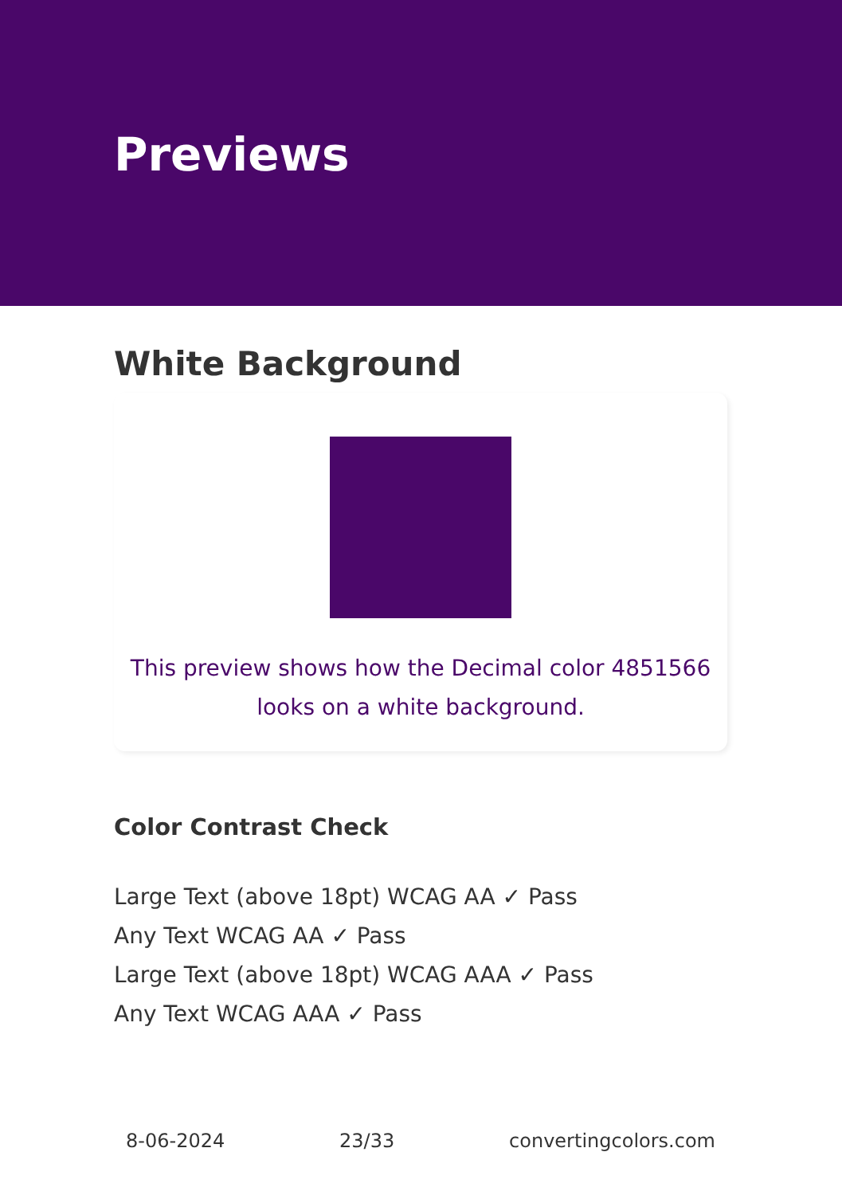Previews
White Background
This preview shows how the Decimal color 4851566
looks on a white background.
Color Contrast Check
Large Text (above 18pt) WCAG AA ✓ Pass
Any Text WCAG AA ✓ Pass
Large Text (above 18pt) WCAG AAA ✓ Pass
Any Text WCAG AAA ✓ Pass
8-06-2024 23/33 convertingcolors.com